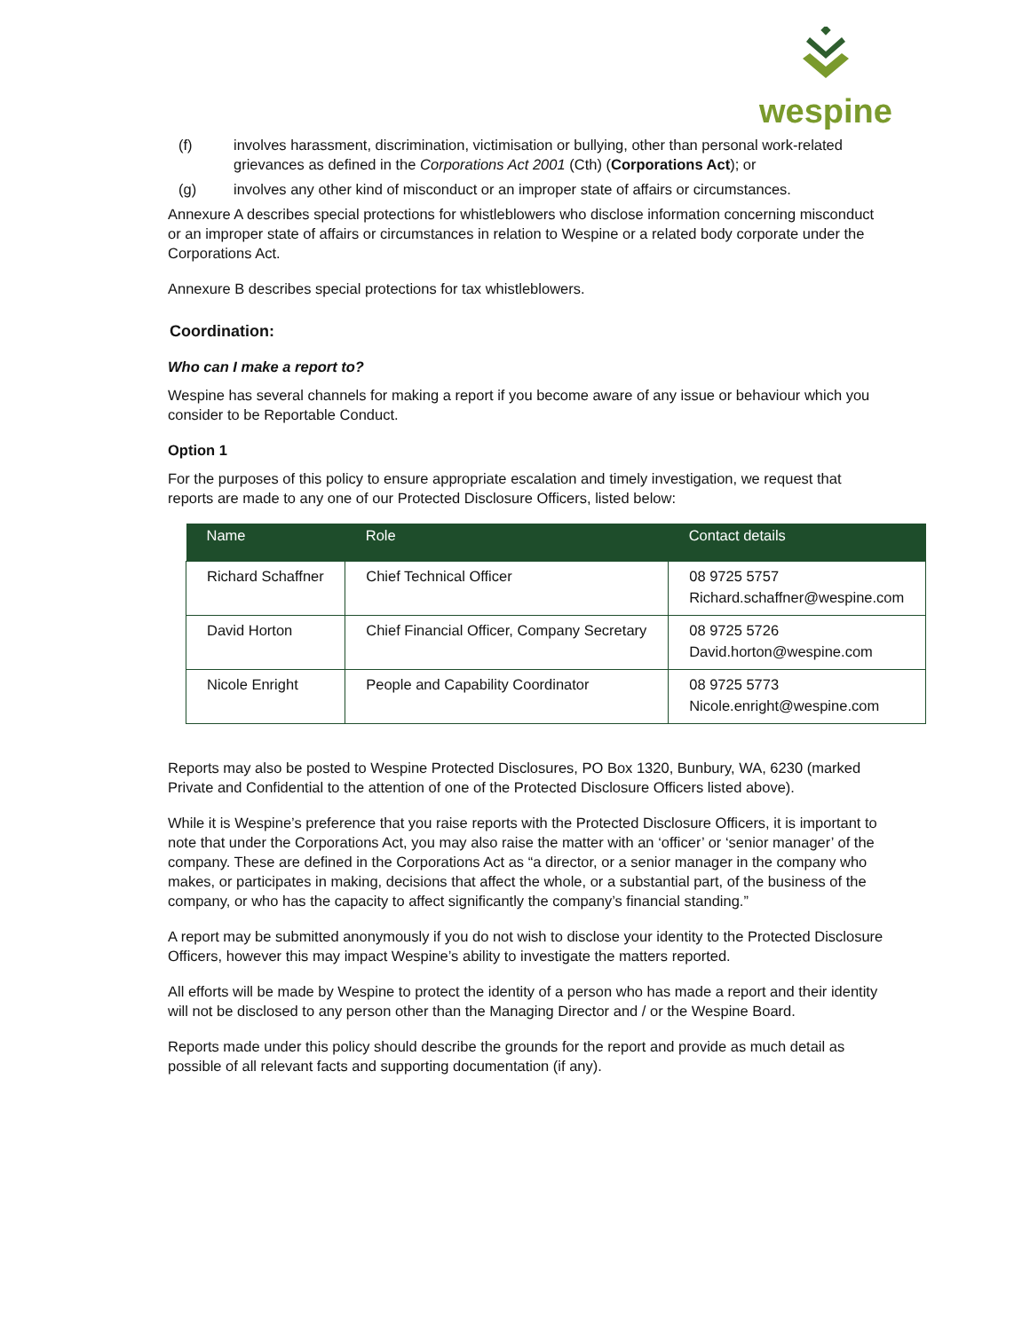wespine
(f) involves harassment, discrimination, victimisation or bullying, other than personal work-related grievances as defined in the Corporations Act 2001 (Cth) (Corporations Act); or
(g) involves any other kind of misconduct or an improper state of affairs or circumstances.
Annexure A describes special protections for whistleblowers who disclose information concerning misconduct or an improper state of affairs or circumstances in relation to Wespine or a related body corporate under the Corporations Act.
Annexure B describes special protections for tax whistleblowers.
Coordination:
Who can I make a report to?
Wespine has several channels for making a report if you become aware of any issue or behaviour which you consider to be Reportable Conduct.
Option 1
For the purposes of this policy to ensure appropriate escalation and timely investigation, we request that reports are made to any one of our Protected Disclosure Officers, listed below:
| Name | Role | Contact details |
| --- | --- | --- |
| Richard Schaffner | Chief Technical Officer | 08 9725 5757 Richard.schaffner@wespine.com |
| David Horton | Chief Financial Officer, Company Secretary | 08 9725 5726 David.horton@wespine.com |
| Nicole Enright | People and Capability Coordinator | 08 9725 5773 Nicole.enright@wespine.com |
Reports may also be posted to Wespine Protected Disclosures, PO Box 1320, Bunbury, WA, 6230 (marked Private and Confidential to the attention of one of the Protected Disclosure Officers listed above).
While it is Wespine’s preference that you raise reports with the Protected Disclosure Officers, it is important to note that under the Corporations Act, you may also raise the matter with an ‘officer’ or ‘senior manager’ of the company. These are defined in the Corporations Act as “a director, or a senior manager in the company who makes, or participates in making, decisions that affect the whole, or a substantial part, of the business of the company, or who has the capacity to affect significantly the company’s financial standing.”
A report may be submitted anonymously if you do not wish to disclose your identity to the Protected Disclosure Officers, however this may impact Wespine’s ability to investigate the matters reported.
All efforts will be made by Wespine to protect the identity of a person who has made a report and their identity will not be disclosed to any person other than the Managing Director and / or the Wespine Board.
Reports made under this policy should describe the grounds for the report and provide as much detail as possible of all relevant facts and supporting documentation (if any).